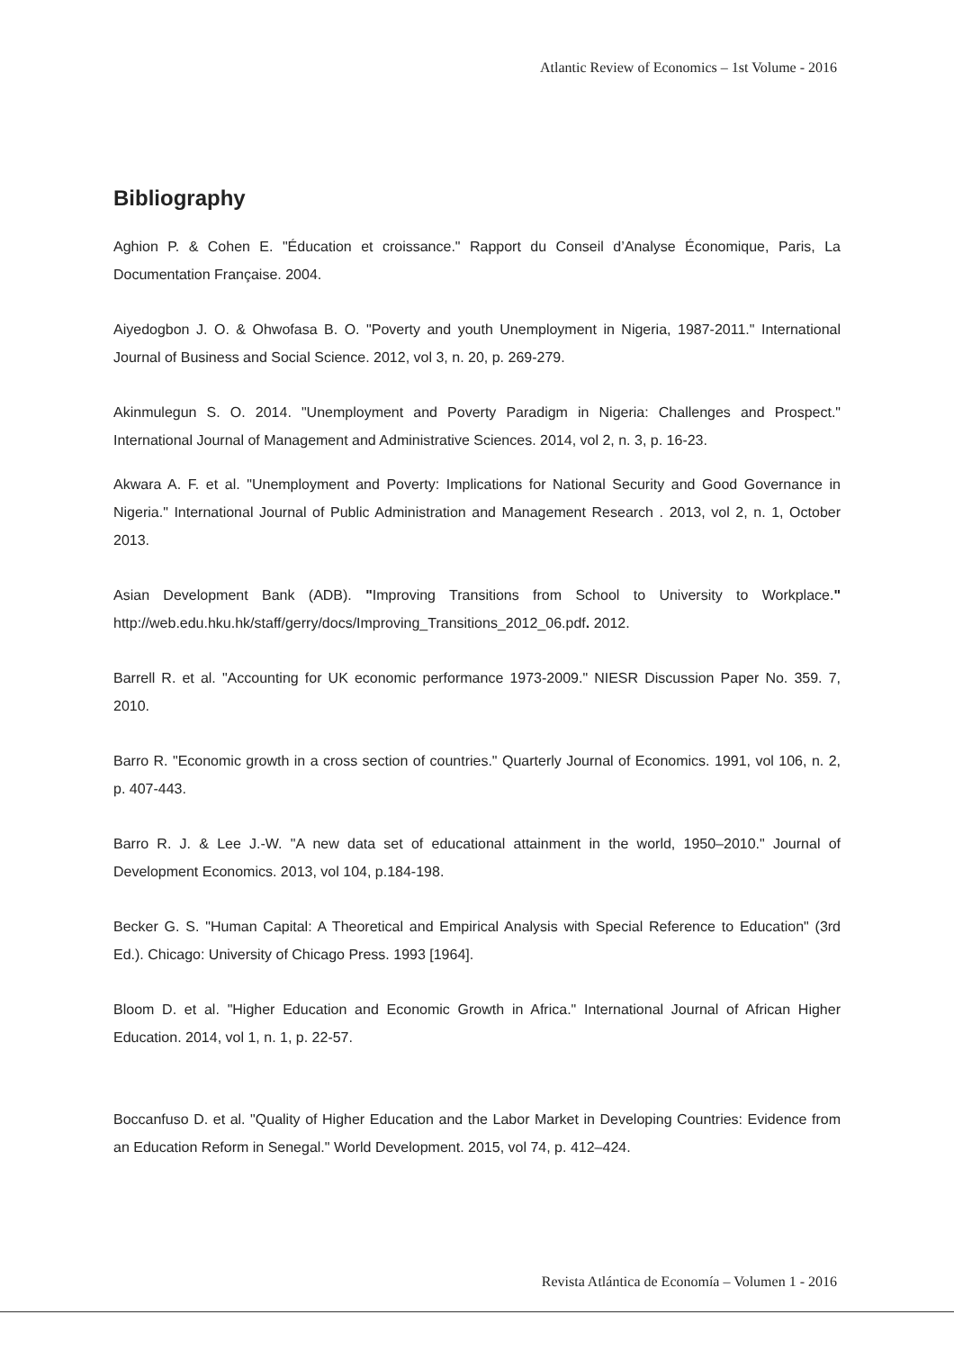Atlantic Review of Economics – 1st Volume - 2016
Bibliography
Aghion P. & Cohen E. "Éducation et croissance." Rapport du Conseil d’Analyse Économique, Paris, La Documentation Française. 2004.
Aiyedogbon J. O. & Ohwofasa B. O. "Poverty and youth Unemployment in Nigeria, 1987-2011." International Journal of Business and Social Science. 2012, vol 3, n. 20, p. 269-279.
Akinmulegun S. O. 2014. "Unemployment and Poverty Paradigm in Nigeria: Challenges and Prospect." International Journal of Management and Administrative Sciences. 2014, vol 2, n. 3, p. 16-23.
Akwara A. F. et al. "Unemployment and Poverty: Implications for National Security and Good Governance in Nigeria." International Journal of Public Administration and Management Research . 2013, vol 2, n. 1, October 2013.
Asian Development Bank (ADB). "Improving Transitions from School to University to Workplace." http://web.edu.hku.hk/staff/gerry/docs/Improving_Transitions_2012_06.pdf. 2012.
Barrell R. et al. "Accounting for UK economic performance 1973-2009." NIESR Discussion Paper No. 359. 7, 2010.
Barro R. "Economic growth in a cross section of countries." Quarterly Journal of Economics. 1991, vol 106, n. 2, p. 407-443.
Barro R. J. & Lee J.-W. "A new data set of educational attainment in the world, 1950–2010." Journal of Development Economics. 2013, vol 104, p.184-198.
Becker G. S. "Human Capital: A Theoretical and Empirical Analysis with Special Reference to Education" (3rd Ed.). Chicago: University of Chicago Press. 1993 [1964].
Bloom D. et al. "Higher Education and Economic Growth in Africa." International Journal of African Higher Education. 2014, vol 1, n. 1, p. 22-57.
Boccanfuso D. et al. "Quality of Higher Education and the Labor Market in Developing Countries: Evidence from an Education Reform in Senegal." World Development. 2015, vol 74, p. 412–424.
Revista Atlántica de Economía – Volumen 1 - 2016